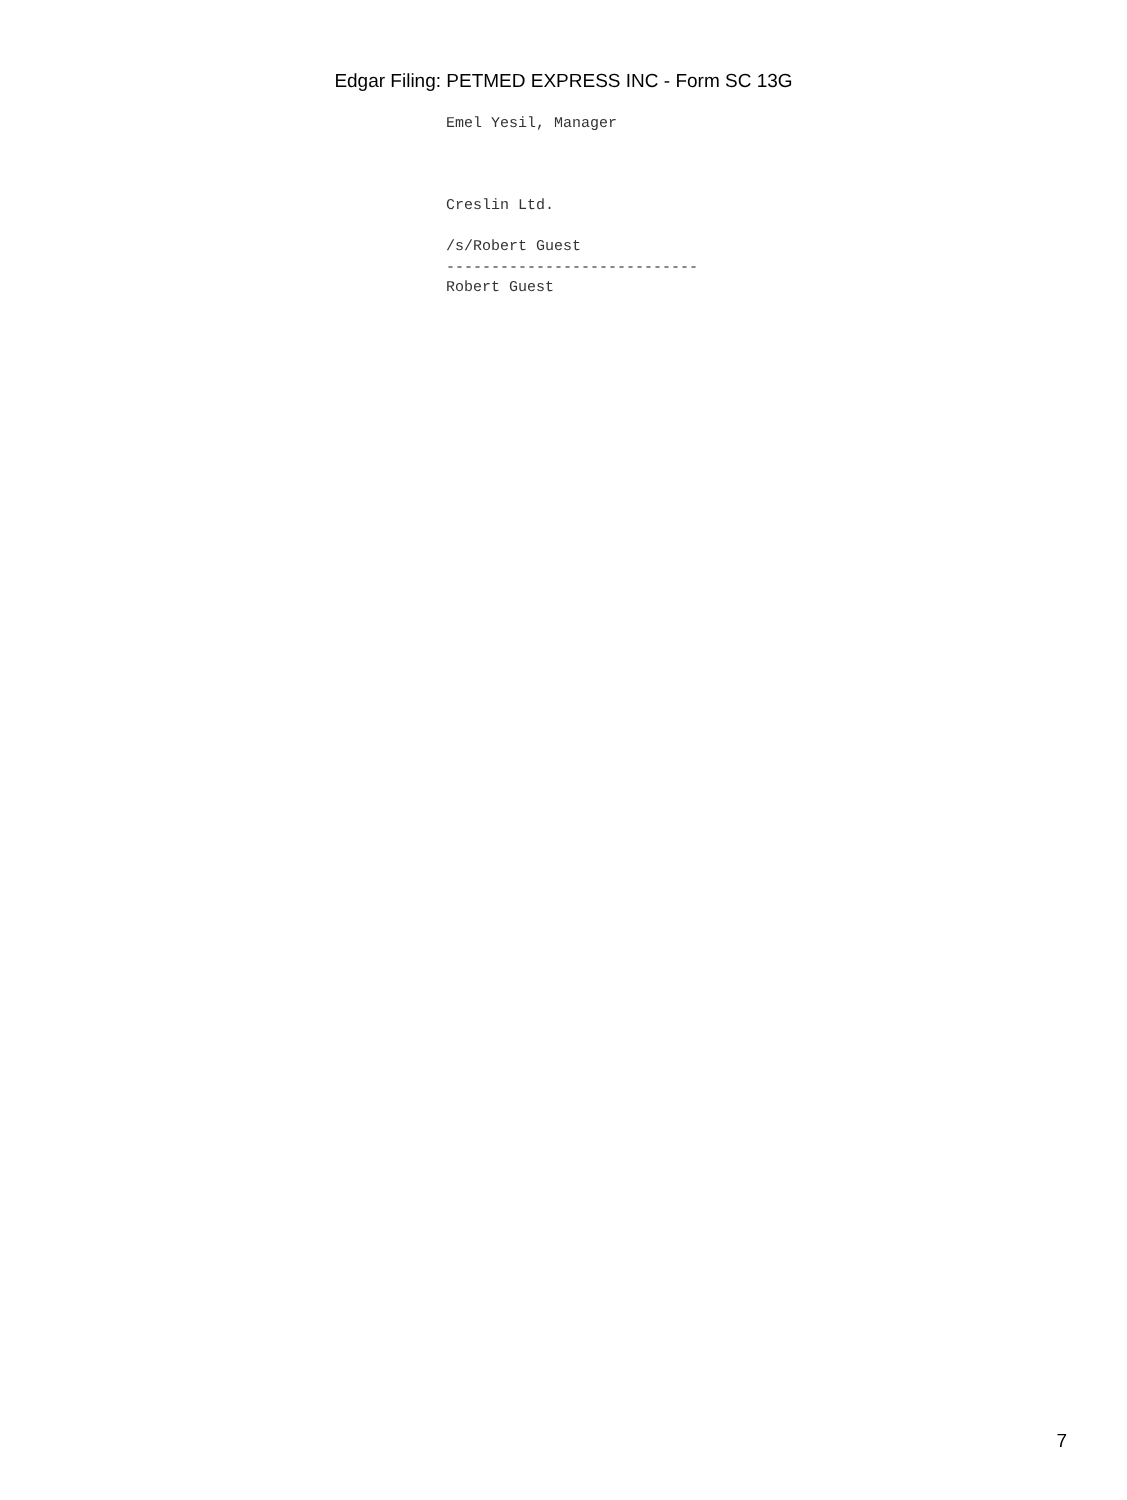Edgar Filing: PETMED EXPRESS INC - Form SC 13G
Emel Yesil, Manager



Creslin Ltd.

/s/Robert Guest
----------------------------
Robert Guest
7